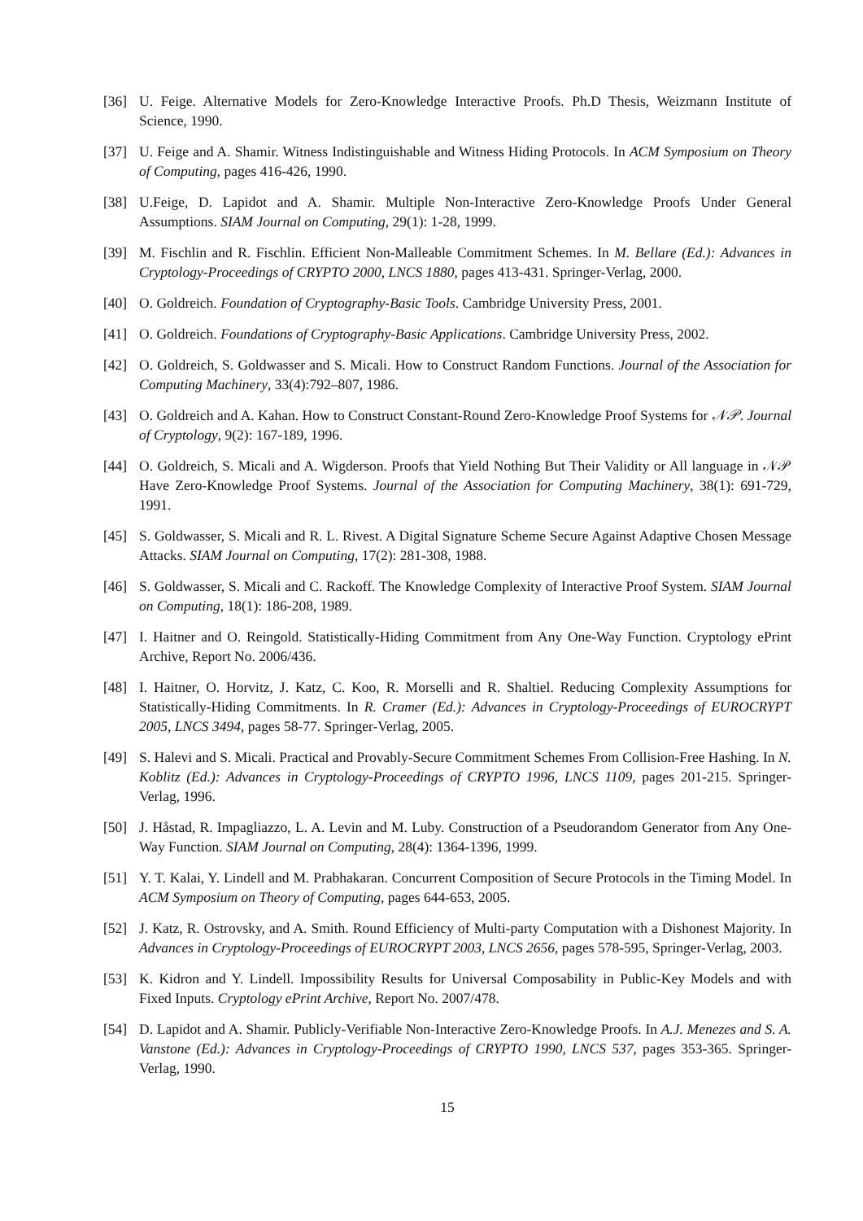[36] U. Feige. Alternative Models for Zero-Knowledge Interactive Proofs. Ph.D Thesis, Weizmann Institute of Science, 1990.
[37] U. Feige and A. Shamir. Witness Indistinguishable and Witness Hiding Protocols. In ACM Symposium on Theory of Computing, pages 416-426, 1990.
[38] U.Feige, D. Lapidot and A. Shamir. Multiple Non-Interactive Zero-Knowledge Proofs Under General Assumptions. SIAM Journal on Computing, 29(1): 1-28, 1999.
[39] M. Fischlin and R. Fischlin. Efficient Non-Malleable Commitment Schemes. In M. Bellare (Ed.): Advances in Cryptology-Proceedings of CRYPTO 2000, LNCS 1880, pages 413-431. Springer-Verlag, 2000.
[40] O. Goldreich. Foundation of Cryptography-Basic Tools. Cambridge University Press, 2001.
[41] O. Goldreich. Foundations of Cryptography-Basic Applications. Cambridge University Press, 2002.
[42] O. Goldreich, S. Goldwasser and S. Micali. How to Construct Random Functions. Journal of the Association for Computing Machinery, 33(4):792–807, 1986.
[43] O. Goldreich and A. Kahan. How to Construct Constant-Round Zero-Knowledge Proof Systems for 𝒩𝒫. Journal of Cryptology, 9(2): 167-189, 1996.
[44] O. Goldreich, S. Micali and A. Wigderson. Proofs that Yield Nothing But Their Validity or All language in 𝒩𝒫 Have Zero-Knowledge Proof Systems. Journal of the Association for Computing Machinery, 38(1): 691-729, 1991.
[45] S. Goldwasser, S. Micali and R. L. Rivest. A Digital Signature Scheme Secure Against Adaptive Chosen Message Attacks. SIAM Journal on Computing, 17(2): 281-308, 1988.
[46] S. Goldwasser, S. Micali and C. Rackoff. The Knowledge Complexity of Interactive Proof System. SIAM Journal on Computing, 18(1): 186-208, 1989.
[47] I. Haitner and O. Reingold. Statistically-Hiding Commitment from Any One-Way Function. Cryptology ePrint Archive, Report No. 2006/436.
[48] I. Haitner, O. Horvitz, J. Katz, C. Koo, R. Morselli and R. Shaltiel. Reducing Complexity Assumptions for Statistically-Hiding Commitments. In R. Cramer (Ed.): Advances in Cryptology-Proceedings of EUROCRYPT 2005, LNCS 3494, pages 58-77. Springer-Verlag, 2005.
[49] S. Halevi and S. Micali. Practical and Provably-Secure Commitment Schemes From Collision-Free Hashing. In N. Koblitz (Ed.): Advances in Cryptology-Proceedings of CRYPTO 1996, LNCS 1109, pages 201-215. Springer-Verlag, 1996.
[50] J. Håstad, R. Impagliazzo, L. A. Levin and M. Luby. Construction of a Pseudorandom Generator from Any One-Way Function. SIAM Journal on Computing, 28(4): 1364-1396, 1999.
[51] Y. T. Kalai, Y. Lindell and M. Prabhakaran. Concurrent Composition of Secure Protocols in the Timing Model. In ACM Symposium on Theory of Computing, pages 644-653, 2005.
[52] J. Katz, R. Ostrovsky, and A. Smith. Round Efficiency of Multi-party Computation with a Dishonest Majority. In Advances in Cryptology-Proceedings of EUROCRYPT 2003, LNCS 2656, pages 578-595, Springer-Verlag, 2003.
[53] K. Kidron and Y. Lindell. Impossibility Results for Universal Composability in Public-Key Models and with Fixed Inputs. Cryptology ePrint Archive, Report No. 2007/478.
[54] D. Lapidot and A. Shamir. Publicly-Verifiable Non-Interactive Zero-Knowledge Proofs. In A.J. Menezes and S. A. Vanstone (Ed.): Advances in Cryptology-Proceedings of CRYPTO 1990, LNCS 537, pages 353-365. Springer-Verlag, 1990.
15